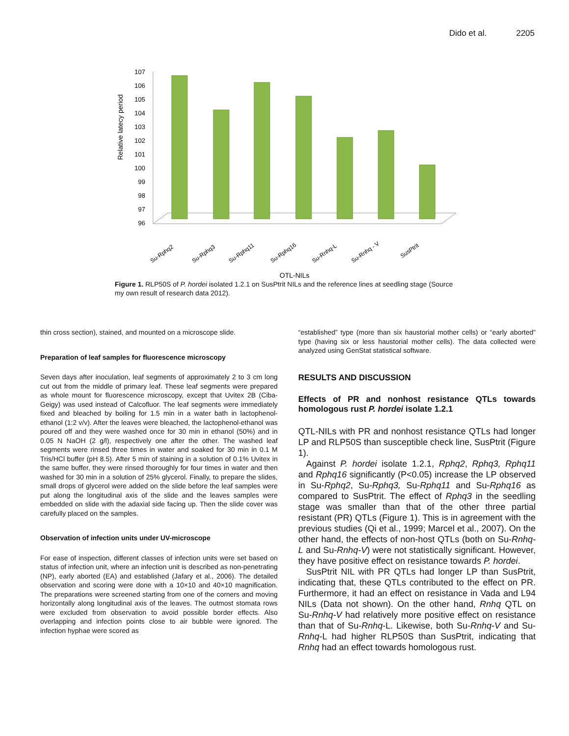Dido et al. 2205
Relative latecy period
107
106
105
104
103
102
101
100
99
98
97
96
Su-Rphq2
Su-Rphq3
Su-Rphq11
Su-Rphq16
Su-Rnhq-L
Su-Rnhq - V
SusPtrit
QTL-NILs
Figure 1. RLP50S of P. hordei isolated 1.2.1 on SusPtrit NILs and the reference lines at seedling stage (Source my own result of research data 2012).
thin cross section), stained, and mounted on a microscope slide.
Preparation of leaf samples for fluorescence microscopy
Seven days after inoculation, leaf segments of approximately 2 to 3 cm long cut out from the middle of primary leaf. These leaf segments were prepared as whole mount for fluorescence microscopy, except that Uvitex 2B (Ciba-Geigy) was used instead of Calcofluor. The leaf segments were immediately fixed and bleached by boiling for 1.5 min in a water bath in lactophenol-ethanol (1:2 v/v). After the leaves were bleached, the lactophenol-ethanol was poured off and they were washed once for 30 min in ethanol (50%) and in 0.05 N NaOH (2 g/l), respectively one after the other. The washed leaf segments were rinsed three times in water and soaked for 30 min in 0.1 M Tris/HCl buffer (pH 8.5). After 5 min of staining in a solution of 0.1% Uvitex in the same buffer, they were rinsed thoroughly for four times in water and then washed for 30 min in a solution of 25% glycerol. Finally, to prepare the slides, small drops of glycerol were added on the slide before the leaf samples were put along the longitudinal axis of the slide and the leaves samples were embedded on slide with the adaxial side facing up. Then the slide cover was carefully placed on the samples.
Observation of infection units under UV-microscope
For ease of inspection, different classes of infection units were set based on status of infection unit, where an infection unit is described as non-penetrating (NP), early aborted (EA) and established (Jafary et al., 2006). The detailed observation and scoring were done with a 10×10 and 40×10 magnification. The preparations were screened starting from one of the corners and moving horizontally along longitudinal axis of the leaves. The outmost stomata rows were excluded from observation to avoid possible border effects. Also overlapping and infection points close to air bubble were ignored. The infection hyphae were scored as
“established” type (more than six haustorial mother cells) or “early aborted” type (having six or less haustorial mother cells). The data collected were analyzed using GenStat statistical software.
RESULTS AND DISCUSSION
Effects of PR and nonhost resistance QTLs towards homologous rust P. hordei isolate 1.2.1
QTL-NILs with PR and nonhost resistance QTLs had longer LP and RLP50S than susceptible check line, SusPtrit (Figure 1).
Against P. hordei isolate 1.2.1, Rphq2, Rphq3, Rphq11 and Rphq16 significantly (P<0.05) increase the LP observed in Su-Rphq2, Su-Rphq3, Su-Rphq11 and Su-Rphq16 as compared to SusPtrit. The effect of Rphq3 in the seedling stage was smaller than that of the other three partial resistant (PR) QTLs (Figure 1). This is in agreement with the previous studies (Qi et al., 1999; Marcel et al., 2007). On the other hand, the effects of non-host QTLs (both on Su-Rnhq-L and Su-Rnhq-V) were not statistically significant. However, they have positive effect on resistance towards P. hordei.
SusPtrit NIL with PR QTLs had longer LP than SusPtrit, indicating that, these QTLs contributed to the effect on PR. Furthermore, it had an effect on resistance in Vada and L94 NILs (Data not shown). On the other hand, Rnhq QTL on Su-Rnhq-V had relatively more positive effect on resistance than that of Su-Rnhq-L. Likewise, both Su-Rnhq-V and Su-Rnhq-L had higher RLP50S than SusPtrit, indicating that Rnhq had an effect towards homologous rust.